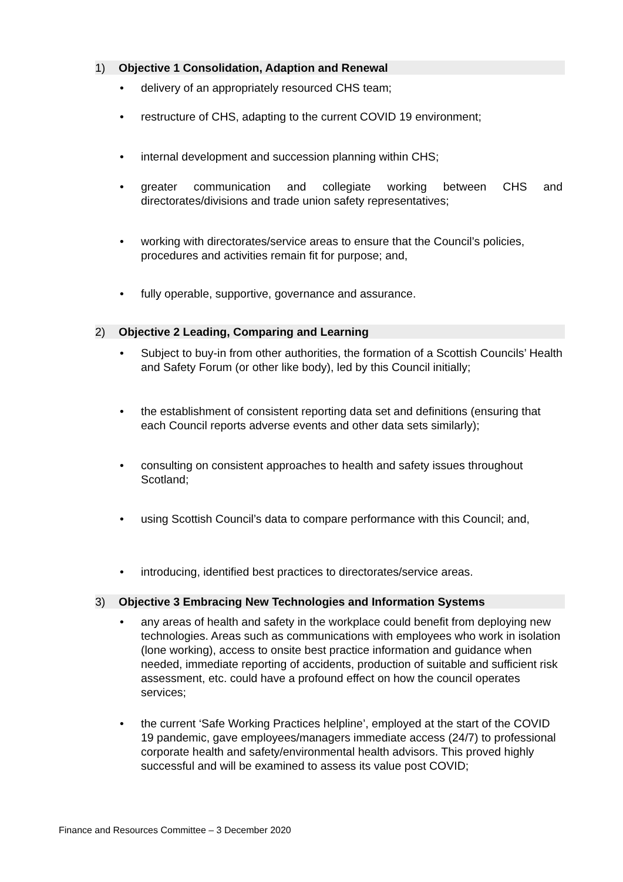1) Objective 1 Consolidation, Adaption and Renewal
delivery of an appropriately resourced CHS team;
restructure of CHS, adapting to the current COVID 19 environment;
internal development and succession planning within CHS;
greater communication and collegiate working between CHS and directorates/divisions and trade union safety representatives;
working with directorates/service areas to ensure that the Council’s policies, procedures and activities remain fit for purpose; and,
fully operable, supportive, governance and assurance.
2) Objective 2 Leading, Comparing and Learning
Subject to buy-in from other authorities, the formation of a Scottish Councils’ Health and Safety Forum (or other like body), led by this Council initially;
the establishment of consistent reporting data set and definitions (ensuring that each Council reports adverse events and other data sets similarly);
consulting on consistent approaches to health and safety issues throughout Scotland;
using Scottish Council’s data to compare performance with this Council; and,
introducing, identified best practices to directorates/service areas.
3) Objective 3 Embracing New Technologies and Information Systems
any areas of health and safety in the workplace could benefit from deploying new technologies. Areas such as communications with employees who work in isolation (lone working), access to onsite best practice information and guidance when needed, immediate reporting of accidents, production of suitable and sufficient risk assessment, etc. could have a profound effect on how the council operates services;
the current ‘Safe Working Practices helpline’, employed at the start of the COVID 19 pandemic, gave employees/managers immediate access (24/7) to professional corporate health and safety/environmental health advisors. This proved highly successful and will be examined to assess its value post COVID;
Finance and Resources Committee – 3 December 2020